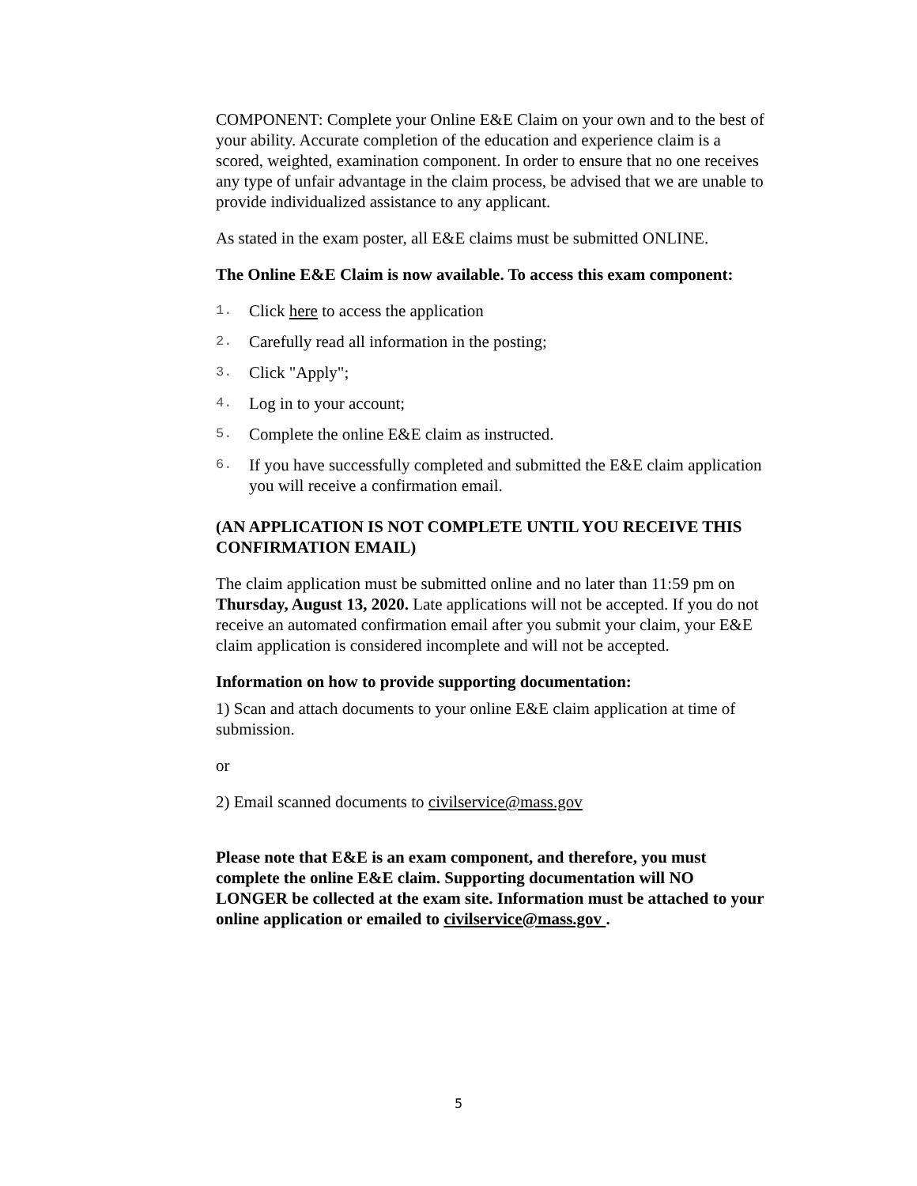COMPONENT: Complete your Online E&E Claim on your own and to the best of your ability. Accurate completion of the education and experience claim is a scored, weighted, examination component. In order to ensure that no one receives any type of unfair advantage in the claim process, be advised that we are unable to provide individualized assistance to any applicant.
As stated in the exam poster, all E&E claims must be submitted ONLINE.
The Online E&E Claim is now available. To access this exam component:
1. Click here to access the application
2. Carefully read all information in the posting;
3. Click "Apply";
4. Log in to your account;
5. Complete the online E&E claim as instructed.
6. If you have successfully completed and submitted the E&E claim application you will receive a confirmation email.
(AN APPLICATION IS NOT COMPLETE UNTIL YOU RECEIVE THIS CONFIRMATION EMAIL)
The claim application must be submitted online and no later than 11:59 pm on Thursday, August 13, 2020. Late applications will not be accepted. If you do not receive an automated confirmation email after you submit your claim, your E&E claim application is considered incomplete and will not be accepted.
Information on how to provide supporting documentation:
1) Scan and attach documents to your online E&E claim application at time of submission.
or
2) Email scanned documents to civilservice@mass.gov
Please note that E&E is an exam component, and therefore, you must complete the online E&E claim. Supporting documentation will NO LONGER be collected at the exam site. Information must be attached to your online application or emailed to civilservice@mass.gov .
5